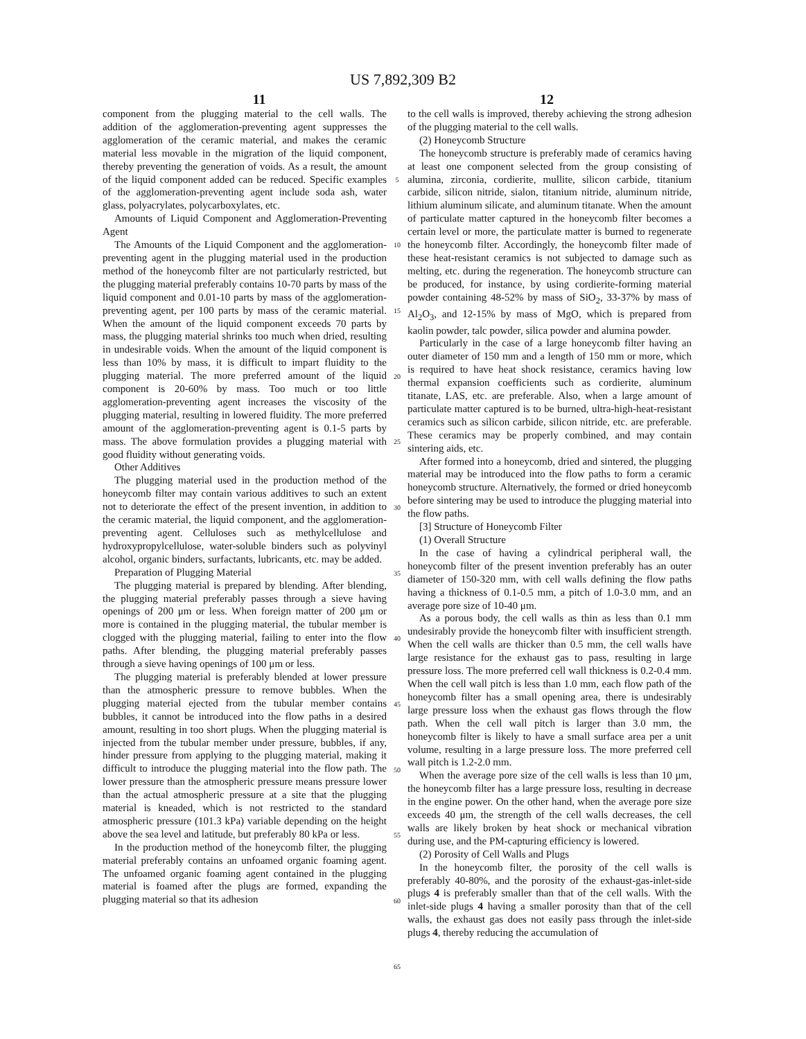US 7,892,309 B2
11 12
component from the plugging material to the cell walls. The addition of the agglomeration-preventing agent suppresses the agglomeration of the ceramic material, and makes the ceramic material less movable in the migration of the liquid component, thereby preventing the generation of voids. As a result, the amount of the liquid component added can be reduced. Specific examples of the agglomeration-preventing agent include soda ash, water glass, polyacrylates, polycarboxylates, etc.
Amounts of Liquid Component and Agglomeration-Preventing Agent
The Amounts of the Liquid Component and the agglomeration-preventing agent in the plugging material used in the production method of the honeycomb filter are not particularly restricted, but the plugging material preferably contains 10-70 parts by mass of the liquid component and 0.01-10 parts by mass of the agglomeration-preventing agent, per 100 parts by mass of the ceramic material. When the amount of the liquid component exceeds 70 parts by mass, the plugging material shrinks too much when dried, resulting in undesirable voids. When the amount of the liquid component is less than 10% by mass, it is difficult to impart fluidity to the plugging material. The more preferred amount of the liquid component is 20-60% by mass. Too much or too little agglomeration-preventing agent increases the viscosity of the plugging material, resulting in lowered fluidity. The more preferred amount of the agglomeration-preventing agent is 0.1-5 parts by mass. The above formulation provides a plugging material with good fluidity without generating voids.
Other Additives
The plugging material used in the production method of the honeycomb filter may contain various additives to such an extent not to deteriorate the effect of the present invention, in addition to the ceramic material, the liquid component, and the agglomeration-preventing agent. Celluloses such as methylcellulose and hydroxypropylcellulose, water-soluble binders such as polyvinyl alcohol, organic binders, surfactants, lubricants, etc. may be added.
Preparation of Plugging Material
The plugging material is prepared by blending. After blending, the plugging material preferably passes through a sieve having openings of 200 μm or less. When foreign matter of 200 μm or more is contained in the plugging material, the tubular member is clogged with the plugging material, failing to enter into the flow paths. After blending, the plugging material preferably passes through a sieve having openings of 100 μm or less.
The plugging material is preferably blended at lower pressure than the atmospheric pressure to remove bubbles. When the plugging material ejected from the tubular member contains bubbles, it cannot be introduced into the flow paths in a desired amount, resulting in too short plugs. When the plugging material is injected from the tubular member under pressure, bubbles, if any, hinder pressure from applying to the plugging material, making it difficult to introduce the plugging material into the flow path. The lower pressure than the atmospheric pressure means pressure lower than the actual atmospheric pressure at a site that the plugging material is kneaded, which is not restricted to the standard atmospheric pressure (101.3 kPa) variable depending on the height above the sea level and latitude, but preferably 80 kPa or less.
In the production method of the honeycomb filter, the plugging material preferably contains an unfoamed organic foaming agent. The unfoamed organic foaming agent contained in the plugging material is foamed after the plugs are formed, expanding the plugging material so that its adhesion
5
10
15
20
25
30
35
40
45
50
55
60
65
to the cell walls is improved, thereby achieving the strong adhesion of the plugging material to the cell walls.
(2) Honeycomb Structure
The honeycomb structure is preferably made of ceramics having at least one component selected from the group consisting of alumina, zirconia, cordierite, mullite, silicon carbide, titanium carbide, silicon nitride, sialon, titanium nitride, aluminum nitride, lithium aluminum silicate, and aluminum titanate. When the amount of particulate matter captured in the honeycomb filter becomes a certain level or more, the particulate matter is burned to regenerate the honeycomb filter. Accordingly, the honeycomb filter made of these heat-resistant ceramics is not subjected to damage such as melting, etc. during the regeneration. The honeycomb structure can be produced, for instance, by using cordierite-forming material powder containing 48-52% by mass of SiO<sub>2</sub>, 33-37% by mass of Al<sub>2</sub>O<sub>3</sub>, and 12-15% by mass of MgO, which is prepared from kaolin powder, talc powder, silica powder and alumina powder.
Particularly in the case of a large honeycomb filter having an outer diameter of 150 mm and a length of 150 mm or more, which is required to have heat shock resistance, ceramics having low thermal expansion coefficients such as cordierite, aluminum titanate, LAS, etc. are preferable. Also, when a large amount of particulate matter captured is to be burned, ultra-high-heat-resistant ceramics such as silicon carbide, silicon nitride, etc. are preferable. These ceramics may be properly combined, and may contain sintering aids, etc.
After formed into a honeycomb, dried and sintered, the plugging material may be introduced into the flow paths to form a ceramic honeycomb structure. Alternatively, the formed or dried honeycomb before sintering may be used to introduce the plugging material into the flow paths.
[3] Structure of Honeycomb Filter
(1) Overall Structure
In the case of having a cylindrical peripheral wall, the honeycomb filter of the present invention preferably has an outer diameter of 150-320 mm, with cell walls defining the flow paths having a thickness of 0.1-0.5 mm, a pitch of 1.0-3.0 mm, and an average pore size of 10-40 μm.
As a porous body, the cell walls as thin as less than 0.1 mm undesirably provide the honeycomb filter with insufficient strength. When the cell walls are thicker than 0.5 mm, the cell walls have large resistance for the exhaust gas to pass, resulting in large pressure loss. The more preferred cell wall thickness is 0.2-0.4 mm. When the cell wall pitch is less than 1.0 mm, each flow path of the honeycomb filter has a small opening area, there is undesirably large pressure loss when the exhaust gas flows through the flow path. When the cell wall pitch is larger than 3.0 mm, the honeycomb filter is likely to have a small surface area per a unit volume, resulting in a large pressure loss. The more preferred cell wall pitch is 1.2-2.0 mm.
When the average pore size of the cell walls is less than 10 μm, the honeycomb filter has a large pressure loss, resulting in decrease in the engine power. On the other hand, when the average pore size exceeds 40 μm, the strength of the cell walls decreases, the cell walls are likely broken by heat shock or mechanical vibration during use, and the PM-capturing efficiency is lowered.
(2) Porosity of Cell Walls and Plugs
In the honeycomb filter, the porosity of the cell walls is preferably 40-80%, and the porosity of the exhaust-gas-inlet-side plugs 4 is preferably smaller than that of the cell walls. With the inlet-side plugs 4 having a smaller porosity than that of the cell walls, the exhaust gas does not easily pass through the inlet-side plugs 4, thereby reducing the accumulation of